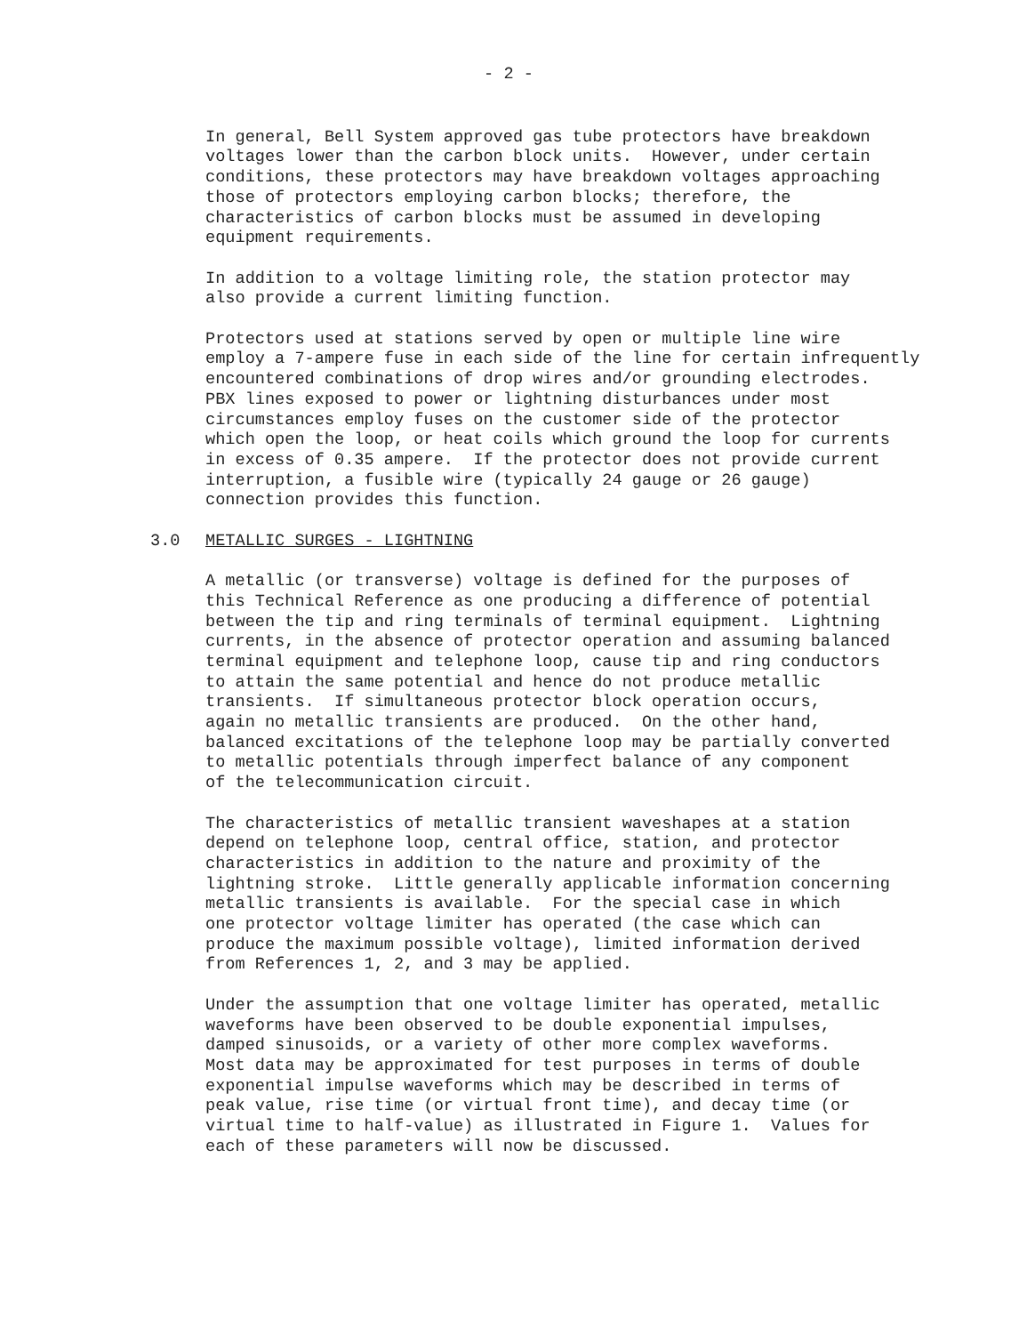- 2 -
In general, Bell System approved gas tube protectors have breakdown voltages lower than the carbon block units. However, under certain conditions, these protectors may have breakdown voltages approaching those of protectors employing carbon blocks; therefore, the characteristics of carbon blocks must be assumed in developing equipment requirements.
In addition to a voltage limiting role, the station protector may also provide a current limiting function.
Protectors used at stations served by open or multiple line wire employ a 7-ampere fuse in each side of the line for certain infrequently encountered combinations of drop wires and/or grounding electrodes. PBX lines exposed to power or lightning disturbances under most circumstances employ fuses on the customer side of the protector which open the loop, or heat coils which ground the loop for currents in excess of 0.35 ampere. If the protector does not provide current interruption, a fusible wire (typically 24 gauge or 26 gauge) connection provides this function.
3.0 METALLIC SURGES - LIGHTNING
A metallic (or transverse) voltage is defined for the purposes of this Technical Reference as one producing a difference of potential between the tip and ring terminals of terminal equipment. Lightning currents, in the absence of protector operation and assuming balanced terminal equipment and telephone loop, cause tip and ring conductors to attain the same potential and hence do not produce metallic transients. If simultaneous protector block operation occurs, again no metallic transients are produced. On the other hand, balanced excitations of the telephone loop may be partially converted to metallic potentials through imperfect balance of any component of the telecommunication circuit.
The characteristics of metallic transient waveshapes at a station depend on telephone loop, central office, station, and protector characteristics in addition to the nature and proximity of the lightning stroke. Little generally applicable information concerning metallic transients is available. For the special case in which one protector voltage limiter has operated (the case which can produce the maximum possible voltage), limited information derived from References 1, 2, and 3 may be applied.
Under the assumption that one voltage limiter has operated, metallic waveforms have been observed to be double exponential impulses, damped sinusoids, or a variety of other more complex waveforms. Most data may be approximated for test purposes in terms of double exponential impulse waveforms which may be described in terms of peak value, rise time (or virtual front time), and decay time (or virtual time to half-value) as illustrated in Figure 1. Values for each of these parameters will now be discussed.